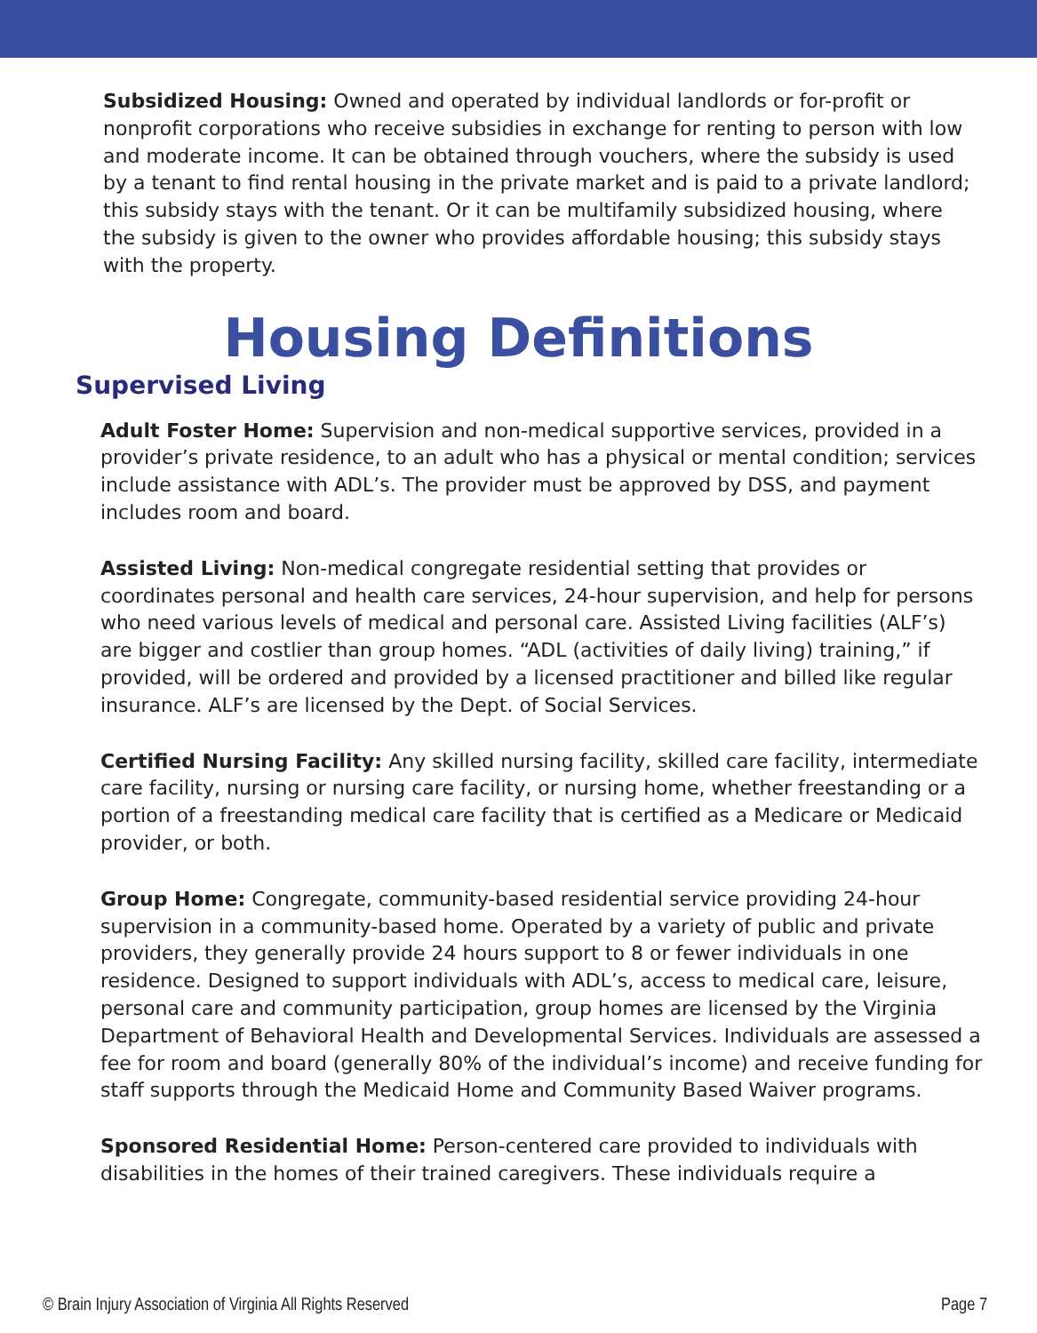Subsidized Housing: Owned and operated by individual landlords or for-profit or nonprofit corporations who receive subsidies in exchange for renting to person with low and moderate income. It can be obtained through vouchers, where the subsidy is used by a tenant to find rental housing in the private market and is paid to a private landlord; this subsidy stays with the tenant. Or it can be multifamily subsidized housing, where the subsidy is given to the owner who provides affordable housing; this subsidy stays with the property.
Housing Definitions
Supervised Living
Adult Foster Home: Supervision and non-medical supportive services, provided in a provider’s private residence, to an adult who has a physical or mental condition; services include assistance with ADL’s. The provider must be approved by DSS, and payment includes room and board.
Assisted Living: Non-medical congregate residential setting that provides or coordinates personal and health care services, 24-hour supervision, and help for persons who need various levels of medical and personal care. Assisted Living facilities (ALF’s) are bigger and costlier than group homes. “ADL (activities of daily living) training,” if provided, will be ordered and provided by a licensed practitioner and billed like regular insurance. ALF’s are licensed by the Dept. of Social Services.
Certified Nursing Facility: Any skilled nursing facility, skilled care facility, intermediate care facility, nursing or nursing care facility, or nursing home, whether freestanding or a portion of a freestanding medical care facility that is certified as a Medicare or Medicaid provider, or both.
Group Home: Congregate, community-based residential service providing 24-hour supervision in a community-based home. Operated by a variety of public and private providers, they generally provide 24 hours support to 8 or fewer individuals in one residence. Designed to support individuals with ADL’s, access to medical care, leisure, personal care and community participation, group homes are licensed by the Virginia Department of Behavioral Health and Developmental Services. Individuals are assessed a fee for room and board (generally 80% of the individual’s income) and receive funding for staff supports through the Medicaid Home and Community Based Waiver programs.
Sponsored Residential Home: Person-centered care provided to individuals with disabilities in the homes of their trained caregivers. These individuals require a
© Brain Injury Association of Virginia All Rights Reserved Page 7